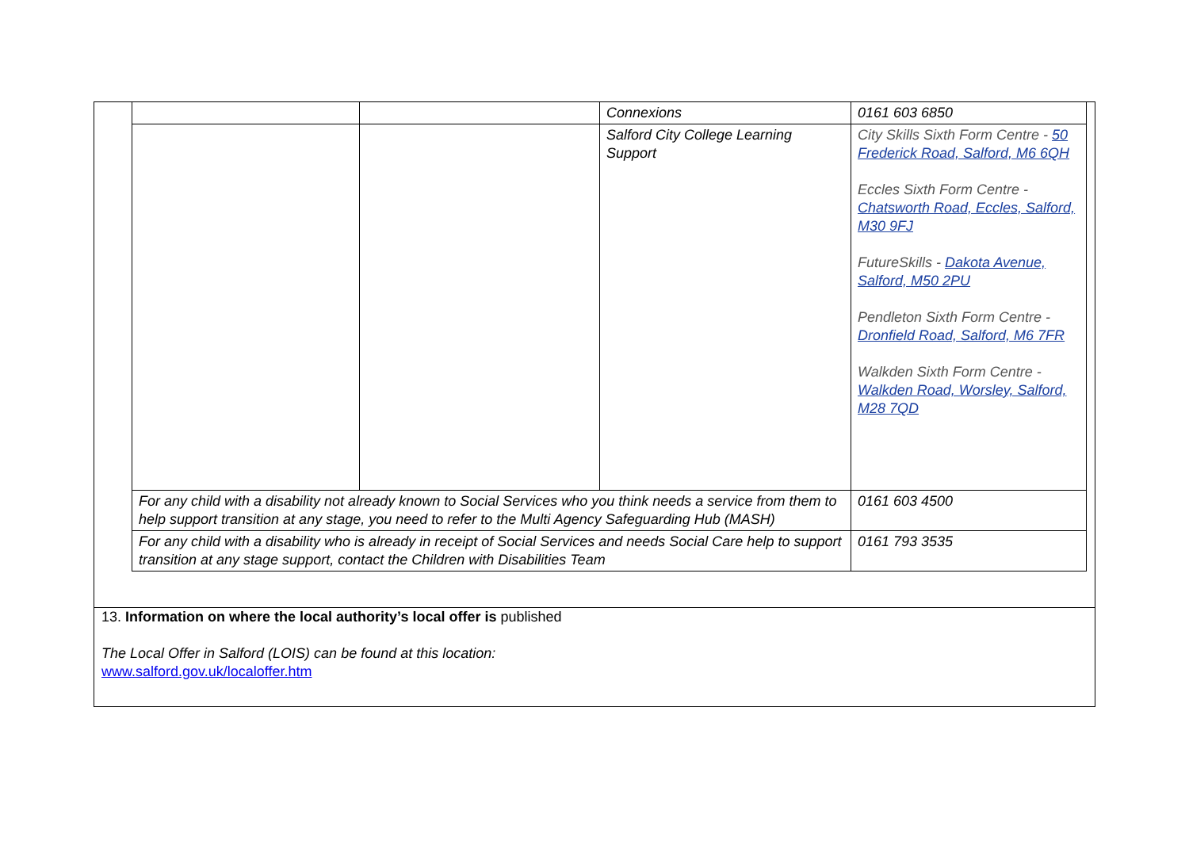| | | Connexions | 0161 603 6850 |
| | | Salford City College Learning Support | City Skills Sixth Form Centre - 50 Frederick Road, Salford, M6 6QH Eccles Sixth Form Centre - Chatsworth Road, Eccles, Salford, M30 9FJ FutureSkills - Dakota Avenue, Salford, M50 2PU Pendleton Sixth Form Centre - Dronfield Road, Salford, M6 7FR Walkden Sixth Form Centre - Walkden Road, Worsley, Salford, M28 7QD |
| For any child with a disability not already known to Social Services who you think needs a service from them to help support transition at any stage, you need to refer to the Multi Agency Safeguarding Hub (MASH) | | | 0161 603 4500 |
| For any child with a disability who is already in receipt of Social Services and needs Social Care help to support transition at any stage support, contact the Children with Disabilities Team | | | 0161 793 3535 |
13. Information on where the local authority’s local offer is published
The Local Offer in Salford (LOIS) can be found at this location:
www.salford.gov.uk/localoffer.htm